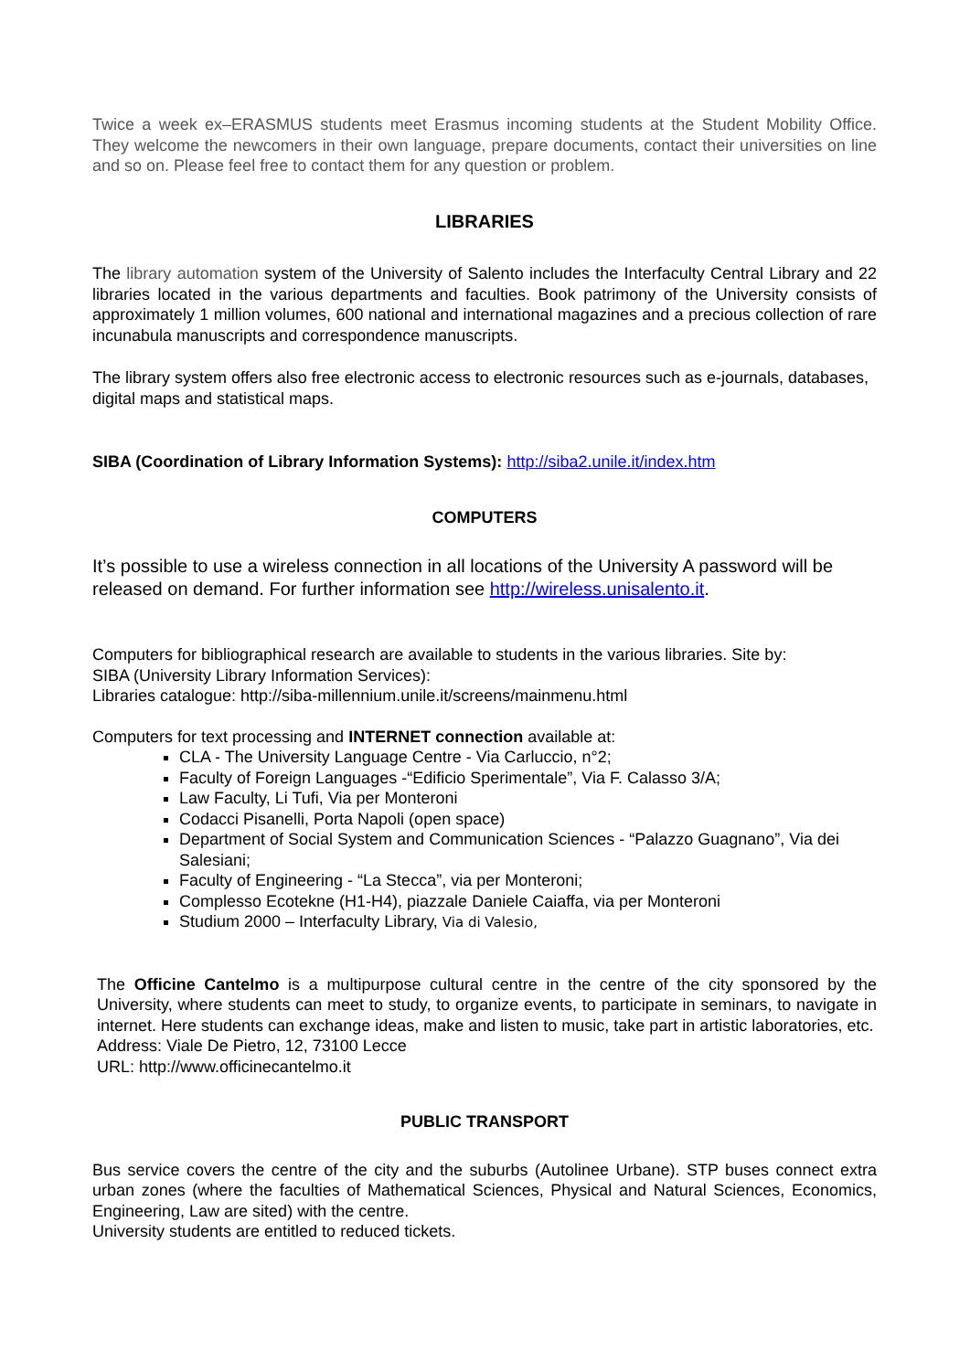Twice a week ex–ERASMUS students meet Erasmus incoming students at the Student Mobility Office. They welcome the newcomers in their own language, prepare documents, contact their universities on line and so on. Please feel free to contact them for any question or problem.
LIBRARIES
The library automation system of the University of Salento includes the Interfaculty Central Library and 22 libraries located in the various departments and faculties. Book patrimony of the University consists of approximately 1 million volumes, 600 national and international magazines and a precious collection of rare incunabula manuscripts and correspondence manuscripts.
The library system offers also free electronic access to electronic resources such as e-journals, databases, digital maps and statistical maps.
SIBA (Coordination of Library Information Systems): http://siba2.unile.it/index.htm
COMPUTERS
It’s possible to use a wireless connection in all locations of the University A password will be released on demand. For further information see http://wireless.unisalento.it.
Computers for bibliographical research are available to students in the various libraries. Site by:
SIBA (University Library Information Services):
Libraries catalogue: http://siba-millennium.unile.it/screens/mainmenu.html
Computers for text processing and INTERNET connection available at:
CLA - The University Language Centre - Via Carluccio, n°2;
Faculty of Foreign Languages -“Edificio Sperimentale”, Via F. Calasso 3/A;
Law Faculty, Li Tufi, Via per Monteroni
Codacci Pisanelli, Porta Napoli (open space)
Department of Social System and Communication Sciences - “Palazzo Guagnano”, Via dei Salesiani;
Faculty of Engineering - “La Stecca”, via per Monteroni;
Complesso Ecotekne (H1-H4), piazzale Daniele Caiaffa, via per Monteroni
Studium 2000 – Interfaculty Library, Via di Valesio,
The Officine Cantelmo is a multipurpose cultural centre in the centre of the city sponsored by the University, where students can meet to study, to organize events, to participate in seminars, to navigate in internet. Here students can exchange ideas, make and listen to music, take part in artistic laboratories, etc.
Address: Viale De Pietro, 12, 73100 Lecce
URL: http://www.officinecantelmo.it
PUBLIC TRANSPORT
Bus service covers the centre of the city and the suburbs (Autolinee Urbane). STP buses connect extra urban zones (where the faculties of Mathematical Sciences, Physical and Natural Sciences, Economics, Engineering, Law are sited) with the centre.
University students are entitled to reduced tickets.